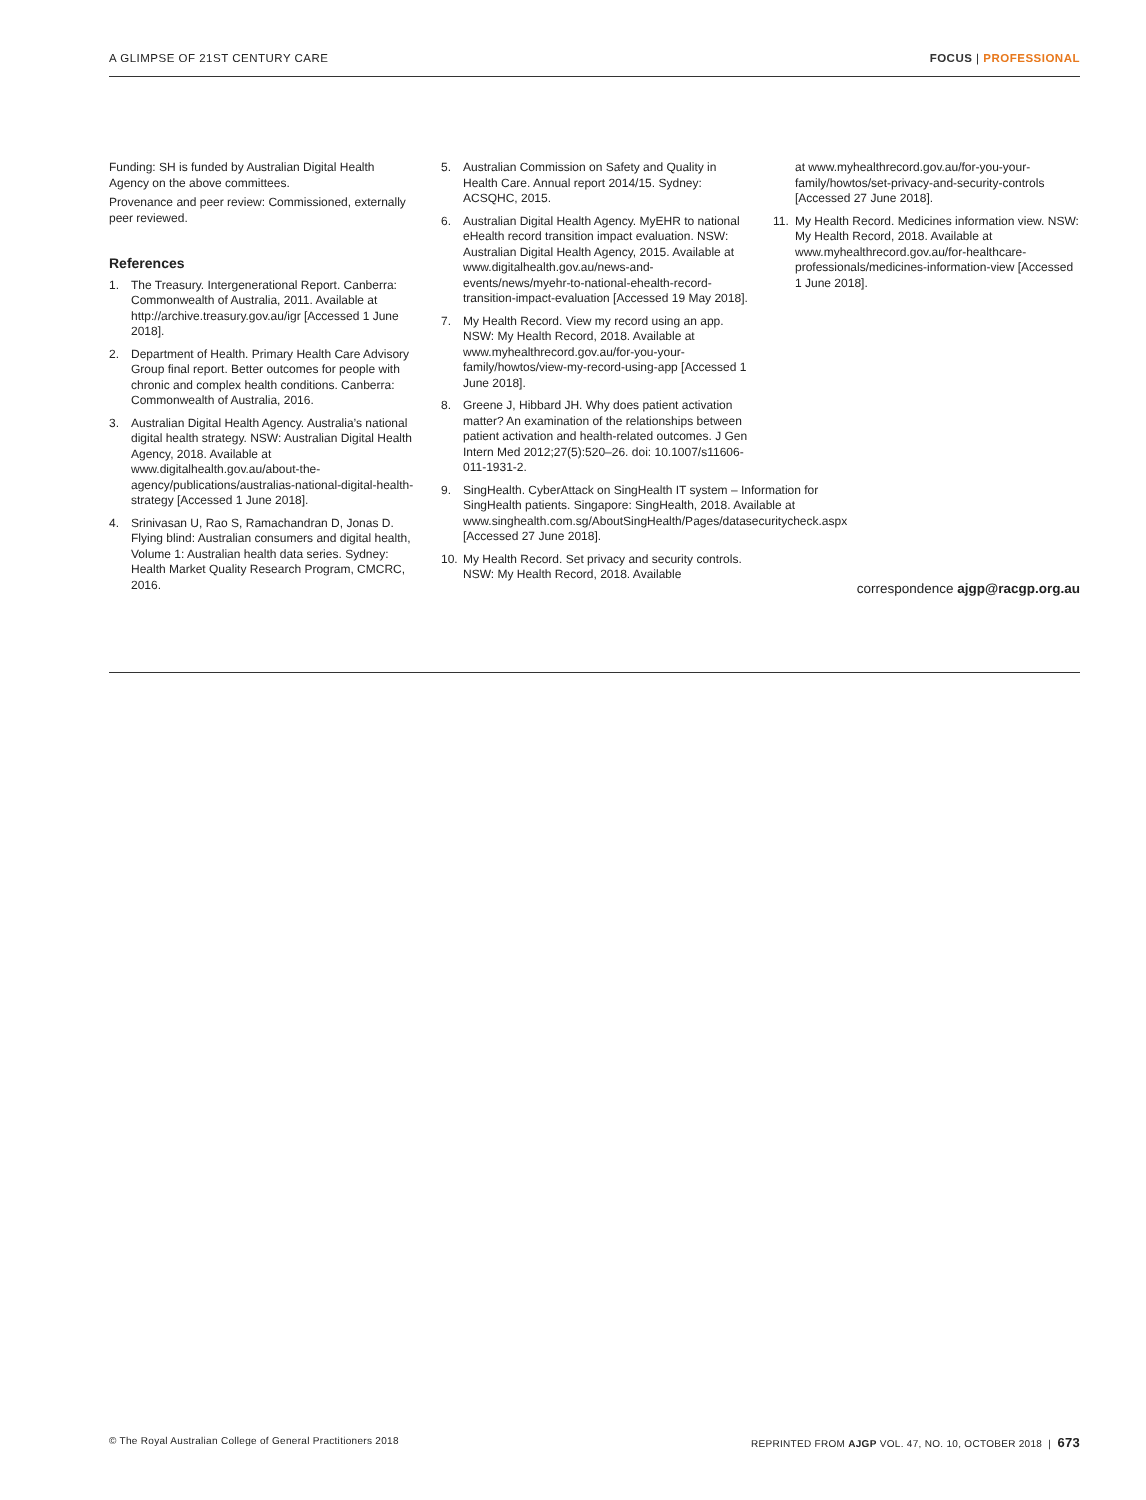A GLIMPSE OF 21ST CENTURY CARE FOCUS | PROFESSIONAL
Funding: SH is funded by Australian Digital Health Agency on the above committees.
Provenance and peer review: Commissioned, externally peer reviewed.
References
1. The Treasury. Intergenerational Report. Canberra: Commonwealth of Australia, 2011. Available at http://archive.treasury.gov.au/igr [Accessed 1 June 2018].
2. Department of Health. Primary Health Care Advisory Group final report. Better outcomes for people with chronic and complex health conditions. Canberra: Commonwealth of Australia, 2016.
3. Australian Digital Health Agency. Australia’s national digital health strategy. NSW: Australian Digital Health Agency, 2018. Available at www.digitalhealth.gov.au/about-the-agency/publications/australias-national-digital-health-strategy [Accessed 1 June 2018].
4. Srinivasan U, Rao S, Ramachandran D, Jonas D. Flying blind: Australian consumers and digital health, Volume 1: Australian health data series. Sydney: Health Market Quality Research Program, CMCRC, 2016.
5. Australian Commission on Safety and Quality in Health Care. Annual report 2014/15. Sydney: ACSQHC, 2015.
6. Australian Digital Health Agency. MyEHR to national eHealth record transition impact evaluation. NSW: Australian Digital Health Agency, 2015. Available at www.digitalhealth.gov.au/news-and-events/news/myehr-to-national-ehealth-record-transition-impact-evaluation [Accessed 19 May 2018].
7. My Health Record. View my record using an app. NSW: My Health Record, 2018. Available at www.myhealthrecord.gov.au/for-you-your-family/howtos/view-my-record-using-app [Accessed 1 June 2018].
8. Greene J, Hibbard JH. Why does patient activation matter? An examination of the relationships between patient activation and health-related outcomes. J Gen Intern Med 2012;27(5):520–26. doi: 10.1007/s11606-011-1931-2.
9. SingHealth. CyberAttack on SingHealth IT system – Information for SingHealth patients. Singapore: SingHealth, 2018. Available at www.singhealth.com.sg/AboutSingHealth/Pages/datasecuritycheck.aspx [Accessed 27 June 2018].
10. My Health Record. Set privacy and security controls. NSW: My Health Record, 2018. Available
at www.myhealthrecord.gov.au/for-you-your-family/howtos/set-privacy-and-security-controls [Accessed 27 June 2018].
11. My Health Record. Medicines information view. NSW: My Health Record, 2018. Available at www.myhealthrecord.gov.au/for-healthcare-professionals/medicines-information-view [Accessed 1 June 2018].
correspondence ajgp@racgp.org.au
© The Royal Australian College of General Practitioners 2018 REPRINTED FROM AJGP VOL. 47, NO. 10, OCTOBER 2018 | 673